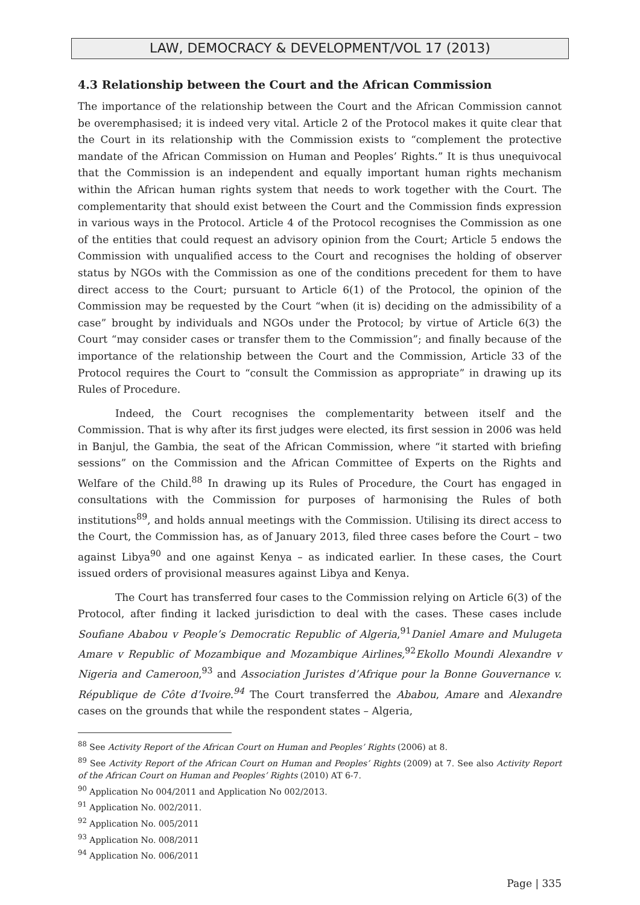LAW, DEMOCRACY & DEVELOPMENT/VOL 17 (2013)
4.3 Relationship between the Court and the African Commission
The importance of the relationship between the Court and the African Commission cannot be overemphasised; it is indeed very vital. Article 2 of the Protocol makes it quite clear that the Court in its relationship with the Commission exists to “complement the protective mandate of the African Commission on Human and Peoples’ Rights.” It is thus unequivocal that the Commission is an independent and equally important human rights mechanism within the African human rights system that needs to work together with the Court. The complementarity that should exist between the Court and the Commission finds expression in various ways in the Protocol. Article 4 of the Protocol recognises the Commission as one of the entities that could request an advisory opinion from the Court; Article 5 endows the Commission with unqualified access to the Court and recognises the holding of observer status by NGOs with the Commission as one of the conditions precedent for them to have direct access to the Court; pursuant to Article 6(1) of the Protocol, the opinion of the Commission may be requested by the Court “when (it is) deciding on the admissibility of a case” brought by individuals and NGOs under the Protocol; by virtue of Article 6(3) the Court “may consider cases or transfer them to the Commission”; and finally because of the importance of the relationship between the Court and the Commission, Article 33 of the Protocol requires the Court to “consult the Commission as appropriate” in drawing up its Rules of Procedure.
Indeed, the Court recognises the complementarity between itself and the Commission. That is why after its first judges were elected, its first session in 2006 was held in Banjul, the Gambia, the seat of the African Commission, where “it started with briefing sessions” on the Commission and the African Committee of Experts on the Rights and Welfare of the Child.<sup>88</sup> In drawing up its Rules of Procedure, the Court has engaged in consultations with the Commission for purposes of harmonising the Rules of both institutions<sup>89</sup>, and holds annual meetings with the Commission. Utilising its direct access to the Court, the Commission has, as of January 2013, filed three cases before the Court – two against Libya<sup>90</sup> and one against Kenya – as indicated earlier. In these cases, the Court issued orders of provisional measures against Libya and Kenya.
The Court has transferred four cases to the Commission relying on Article 6(3) of the Protocol, after finding it lacked jurisdiction to deal with the cases. These cases include Soufiane Ababou v People’s Democratic Republic of Algeria,<sup>91</sup>Daniel Amare and Mulugeta Amare v Republic of Mozambique and Mozambique Airlines,<sup>92</sup>Ekollo Moundi Alexandre v Nigeria and Cameroon,<sup>93</sup> and Association Juristes d’Afrique pour la Bonne Gouvernance v. République de Côte d’Ivoire.<sup>94</sup> The Court transferred the Ababou, Amare and Alexandre cases on the grounds that while the respondent states – Algeria,
<sup>88</sup> See Activity Report of the African Court on Human and Peoples’ Rights (2006) at 8.
<sup>89</sup> See Activity Report of the African Court on Human and Peoples’ Rights (2009) at 7. See also Activity Report of the African Court on Human and Peoples’ Rights (2010) AT 6-7.
<sup>90</sup> Application No 004/2011 and Application No 002/2013.
<sup>91</sup> Application No. 002/2011.
<sup>92</sup> Application No. 005/2011
<sup>93</sup> Application No. 008/2011
<sup>94</sup> Application No. 006/2011
Page | 335